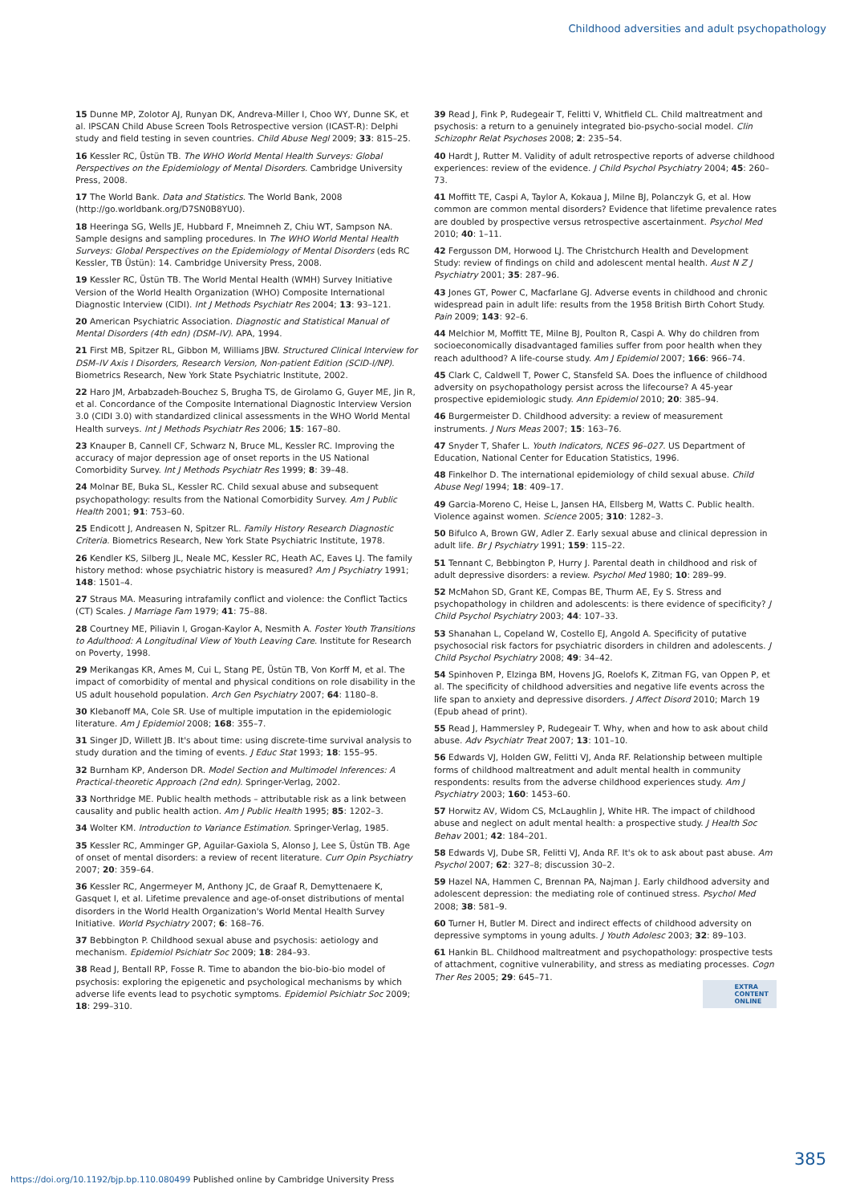Childhood adversities and adult psychopathology
15 Dunne MP, Zolotor AJ, Runyan DK, Andreva-Miller I, Choo WY, Dunne SK, et al. IPSCAN Child Abuse Screen Tools Retrospective version (ICAST-R): Delphi study and field testing in seven countries. Child Abuse Negl 2009; 33: 815–25.
16 Kessler RC, Üstün TB. The WHO World Mental Health Surveys: Global Perspectives on the Epidemiology of Mental Disorders. Cambridge University Press, 2008.
17 The World Bank. Data and Statistics. The World Bank, 2008 (http://go.worldbank.org/D7SN0B8YU0).
18 Heeringa SG, Wells JE, Hubbard F, Mneimneh Z, Chiu WT, Sampson NA. Sample designs and sampling procedures. In The WHO World Mental Health Surveys: Global Perspectives on the Epidemiology of Mental Disorders (eds RC Kessler, TB Üstün): 14. Cambridge University Press, 2008.
19 Kessler RC, Üstün TB. The World Mental Health (WMH) Survey Initiative Version of the World Health Organization (WHO) Composite International Diagnostic Interview (CIDI). Int J Methods Psychiatr Res 2004; 13: 93–121.
20 American Psychiatric Association. Diagnostic and Statistical Manual of Mental Disorders (4th edn) (DSM–IV). APA, 1994.
21 First MB, Spitzer RL, Gibbon M, Williams JBW. Structured Clinical Interview for DSM–IV Axis I Disorders, Research Version, Non-patient Edition (SCID-I/NP). Biometrics Research, New York State Psychiatric Institute, 2002.
22 Haro JM, Arbabzadeh-Bouchez S, Brugha TS, de Girolamo G, Guyer ME, Jin R, et al. Concordance of the Composite International Diagnostic Interview Version 3.0 (CIDI 3.0) with standardized clinical assessments in the WHO World Mental Health surveys. Int J Methods Psychiatr Res 2006; 15: 167–80.
23 Knauper B, Cannell CF, Schwarz N, Bruce ML, Kessler RC. Improving the accuracy of major depression age of onset reports in the US National Comorbidity Survey. Int J Methods Psychiatr Res 1999; 8: 39–48.
24 Molnar BE, Buka SL, Kessler RC. Child sexual abuse and subsequent psychopathology: results from the National Comorbidity Survey. Am J Public Health 2001; 91: 753–60.
25 Endicott J, Andreasen N, Spitzer RL. Family History Research Diagnostic Criteria. Biometrics Research, New York State Psychiatric Institute, 1978.
26 Kendler KS, Silberg JL, Neale MC, Kessler RC, Heath AC, Eaves LJ. The family history method: whose psychiatric history is measured? Am J Psychiatry 1991; 148: 1501–4.
27 Straus MA. Measuring intrafamily conflict and violence: the Conflict Tactics (CT) Scales. J Marriage Fam 1979; 41: 75–88.
28 Courtney ME, Piliavin I, Grogan-Kaylor A, Nesmith A. Foster Youth Transitions to Adulthood: A Longitudinal View of Youth Leaving Care. Institute for Research on Poverty, 1998.
29 Merikangas KR, Ames M, Cui L, Stang PE, Üstün TB, Von Korff M, et al. The impact of comorbidity of mental and physical conditions on role disability in the US adult household population. Arch Gen Psychiatry 2007; 64: 1180–8.
30 Klebanoff MA, Cole SR. Use of multiple imputation in the epidemiologic literature. Am J Epidemiol 2008; 168: 355–7.
31 Singer JD, Willett JB. It's about time: using discrete-time survival analysis to study duration and the timing of events. J Educ Stat 1993; 18: 155–95.
32 Burnham KP, Anderson DR. Model Section and Multimodel Inferences: A Practical-theoretic Approach (2nd edn). Springer-Verlag, 2002.
33 Northridge ME. Public health methods – attributable risk as a link between causality and public health action. Am J Public Health 1995; 85: 1202–3.
34 Wolter KM. Introduction to Variance Estimation. Springer-Verlag, 1985.
35 Kessler RC, Amminger GP, Aguilar-Gaxiola S, Alonso J, Lee S, Üstün TB. Age of onset of mental disorders: a review of recent literature. Curr Opin Psychiatry 2007; 20: 359–64.
36 Kessler RC, Angermeyer M, Anthony JC, de Graaf R, Demyttenaere K, Gasquet I, et al. Lifetime prevalence and age-of-onset distributions of mental disorders in the World Health Organization's World Mental Health Survey Initiative. World Psychiatry 2007; 6: 168–76.
37 Bebbington P. Childhood sexual abuse and psychosis: aetiology and mechanism. Epidemiol Psichiatr Soc 2009; 18: 284–93.
38 Read J, Bentall RP, Fosse R. Time to abandon the bio-bio-bio model of psychosis: exploring the epigenetic and psychological mechanisms by which adverse life events lead to psychotic symptoms. Epidemiol Psichiatr Soc 2009; 18: 299–310.
39 Read J, Fink P, Rudegeair T, Felitti V, Whitfield CL. Child maltreatment and psychosis: a return to a genuinely integrated bio-psycho-social model. Clin Schizophr Relat Psychoses 2008; 2: 235–54.
40 Hardt J, Rutter M. Validity of adult retrospective reports of adverse childhood experiences: review of the evidence. J Child Psychol Psychiatry 2004; 45: 260–73.
41 Moffitt TE, Caspi A, Taylor A, Kokaua J, Milne BJ, Polanczyk G, et al. How common are common mental disorders? Evidence that lifetime prevalence rates are doubled by prospective versus retrospective ascertainment. Psychol Med 2010; 40: 1–11.
42 Fergusson DM, Horwood LJ. The Christchurch Health and Development Study: review of findings on child and adolescent mental health. Aust N Z J Psychiatry 2001; 35: 287–96.
43 Jones GT, Power C, Macfarlane GJ. Adverse events in childhood and chronic widespread pain in adult life: results from the 1958 British Birth Cohort Study. Pain 2009; 143: 92–6.
44 Melchior M, Moffitt TE, Milne BJ, Poulton R, Caspi A. Why do children from socioeconomically disadvantaged families suffer from poor health when they reach adulthood? A life-course study. Am J Epidemiol 2007; 166: 966–74.
45 Clark C, Caldwell T, Power C, Stansfeld SA. Does the influence of childhood adversity on psychopathology persist across the lifecourse? A 45-year prospective epidemiologic study. Ann Epidemiol 2010; 20: 385–94.
46 Burgermeister D. Childhood adversity: a review of measurement instruments. J Nurs Meas 2007; 15: 163–76.
47 Snyder T, Shafer L. Youth Indicators, NCES 96–027. US Department of Education, National Center for Education Statistics, 1996.
48 Finkelhor D. The international epidemiology of child sexual abuse. Child Abuse Negl 1994; 18: 409–17.
49 Garcia-Moreno C, Heise L, Jansen HA, Ellsberg M, Watts C. Public health. Violence against women. Science 2005; 310: 1282–3.
50 Bifulco A, Brown GW, Adler Z. Early sexual abuse and clinical depression in adult life. Br J Psychiatry 1991; 159: 115–22.
51 Tennant C, Bebbington P, Hurry J. Parental death in childhood and risk of adult depressive disorders: a review. Psychol Med 1980; 10: 289–99.
52 McMahon SD, Grant KE, Compas BE, Thurm AE, Ey S. Stress and psychopathology in children and adolescents: is there evidence of specificity? J Child Psychol Psychiatry 2003; 44: 107–33.
53 Shanahan L, Copeland W, Costello EJ, Angold A. Specificity of putative psychosocial risk factors for psychiatric disorders in children and adolescents. J Child Psychol Psychiatry 2008; 49: 34–42.
54 Spinhoven P, Elzinga BM, Hovens JG, Roelofs K, Zitman FG, van Oppen P, et al. The specificity of childhood adversities and negative life events across the life span to anxiety and depressive disorders. J Affect Disord 2010; March 19 (Epub ahead of print).
55 Read J, Hammersley P, Rudegeair T. Why, when and how to ask about child abuse. Adv Psychiatr Treat 2007; 13: 101–10.
56 Edwards VJ, Holden GW, Felitti VJ, Anda RF. Relationship between multiple forms of childhood maltreatment and adult mental health in community respondents: results from the adverse childhood experiences study. Am J Psychiatry 2003; 160: 1453–60.
57 Horwitz AV, Widom CS, McLaughlin J, White HR. The impact of childhood abuse and neglect on adult mental health: a prospective study. J Health Soc Behav 2001; 42: 184–201.
58 Edwards VJ, Dube SR, Felitti VJ, Anda RF. It's ok to ask about past abuse. Am Psychol 2007; 62: 327–8; discussion 30–2.
59 Hazel NA, Hammen C, Brennan PA, Najman J. Early childhood adversity and adolescent depression: the mediating role of continued stress. Psychol Med 2008; 38: 581–9.
60 Turner H, Butler M. Direct and indirect effects of childhood adversity on depressive symptoms in young adults. J Youth Adolesc 2003; 32: 89–103.
61 Hankin BL. Childhood maltreatment and psychopathology: prospective tests of attachment, cognitive vulnerability, and stress as mediating processes. Cogn Ther Res 2005; 29: 645–71.
EXTRA
CONTENT
ONLINE
385
https://doi.org/10.1192/bjp.bp.110.080499 Published online by Cambridge University Press